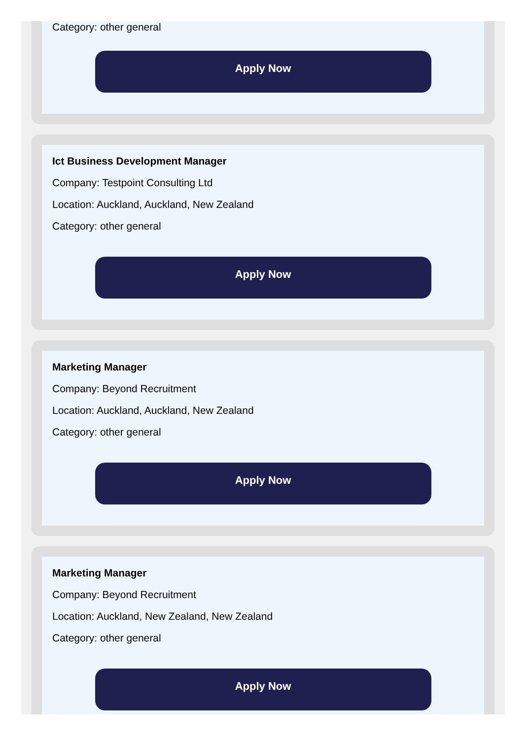Category: other general
Apply Now
Ict Business Development Manager
Company: Testpoint Consulting Ltd
Location: Auckland, Auckland, New Zealand
Category: other general
Apply Now
Marketing Manager
Company: Beyond Recruitment
Location: Auckland, Auckland, New Zealand
Category: other general
Apply Now
Marketing Manager
Company: Beyond Recruitment
Location: Auckland, New Zealand, New Zealand
Category: other general
Apply Now